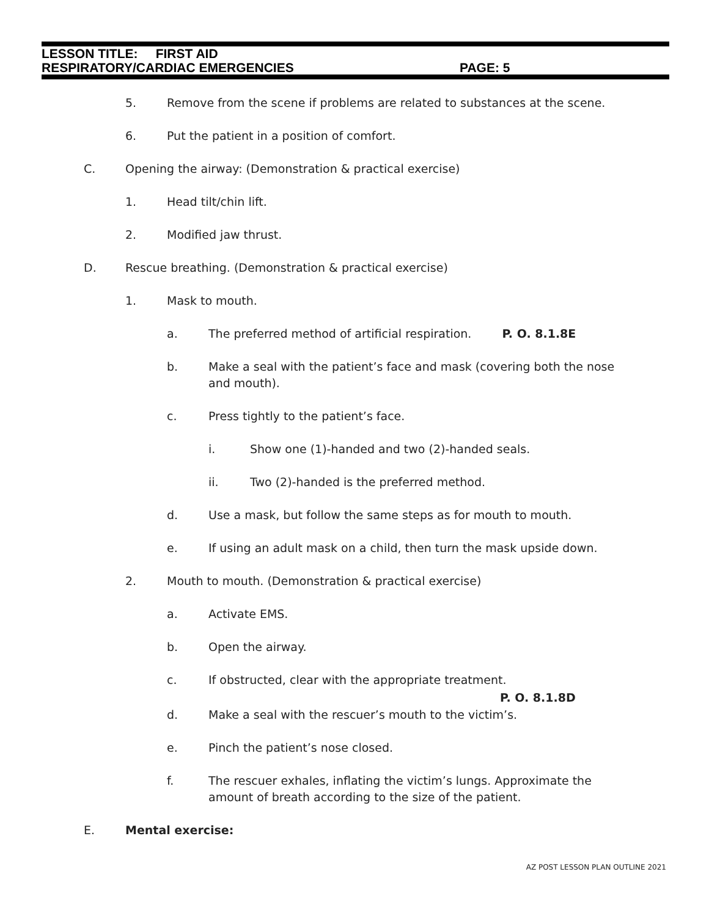LESSON TITLE: FIRST AID
RESPIRATORY/CARDIAC EMERGENCIES PAGE: 5
5. Remove from the scene if problems are related to substances at the scene.
6. Put the patient in a position of comfort.
C. Opening the airway: (Demonstration & practical exercise)
1. Head tilt/chin lift.
2. Modified jaw thrust.
D. Rescue breathing. (Demonstration & practical exercise)
1. Mask to mouth.
a. The preferred method of artificial respiration. P. O. 8.1.8E
b. Make a seal with the patient’s face and mask (covering both the nose and mouth).
c. Press tightly to the patient’s face.
i. Show one (1)-handed and two (2)-handed seals.
ii. Two (2)-handed is the preferred method.
d. Use a mask, but follow the same steps as for mouth to mouth.
e. If using an adult mask on a child, then turn the mask upside down.
2. Mouth to mouth. (Demonstration & practical exercise)
a. Activate EMS.
b. Open the airway.
c. If obstructed, clear with the appropriate treatment.
P. O. 8.1.8D
d. Make a seal with the rescuer’s mouth to the victim’s.
e. Pinch the patient’s nose closed.
f. The rescuer exhales, inflating the victim’s lungs. Approximate the amount of breath according to the size of the patient.
E. Mental exercise:
AZ POST LESSON PLAN OUTLINE 2021